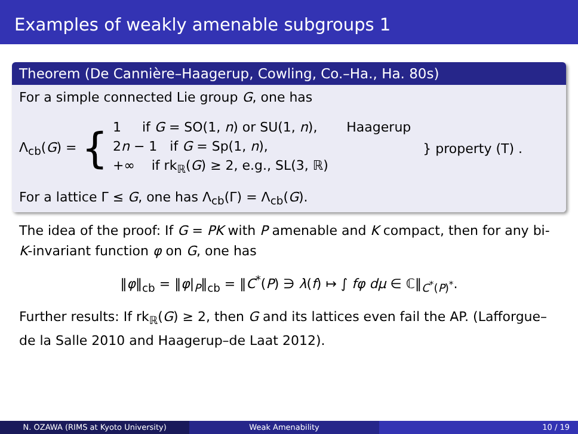Examples of weakly amenable subgroups 1
Theorem (De Cannière–Haagerup, Cowling, Co.–Ha., Ha. 80s)
For a simple connected Lie group G, one has
Λ<sub>cb</sub>(G) =
{
1 if G = SO(1, n) or SU(1, n), Haagerup
2n − 1 if G = Sp(1, n),
+∞ if rk<sub>ℝ</sub>(G) ≥ 2, e.g., SL(3, ℝ)
} property (T) .
For a lattice Γ ≤ G, one has Λ<sub>cb</sub>(Γ) = Λ<sub>cb</sub>(G).
The idea of the proof: If G = PK with P amenable and K compact, then for any bi-K-invariant function φ on G, one has
‖φ‖<sub>cb</sub> = ‖φ|<sub>P</sub>‖<sub>cb</sub> = ‖C<sup>*</sup>(P) ∋ λ(f) ↦ ∫ fφ dμ ∈ ℂ‖<sub>C<sup>*</sup>(P)<sup>*</sup></sub>.
Further results: If rk<sub>ℝ</sub>(G) ≥ 2, then G and its lattices even fail the AP. (Lafforgue–de la Salle 2010 and Haagerup–de Laat 2012).
N. OZAWA (RIMS at Kyoto University) Weak Amenability 10 / 19